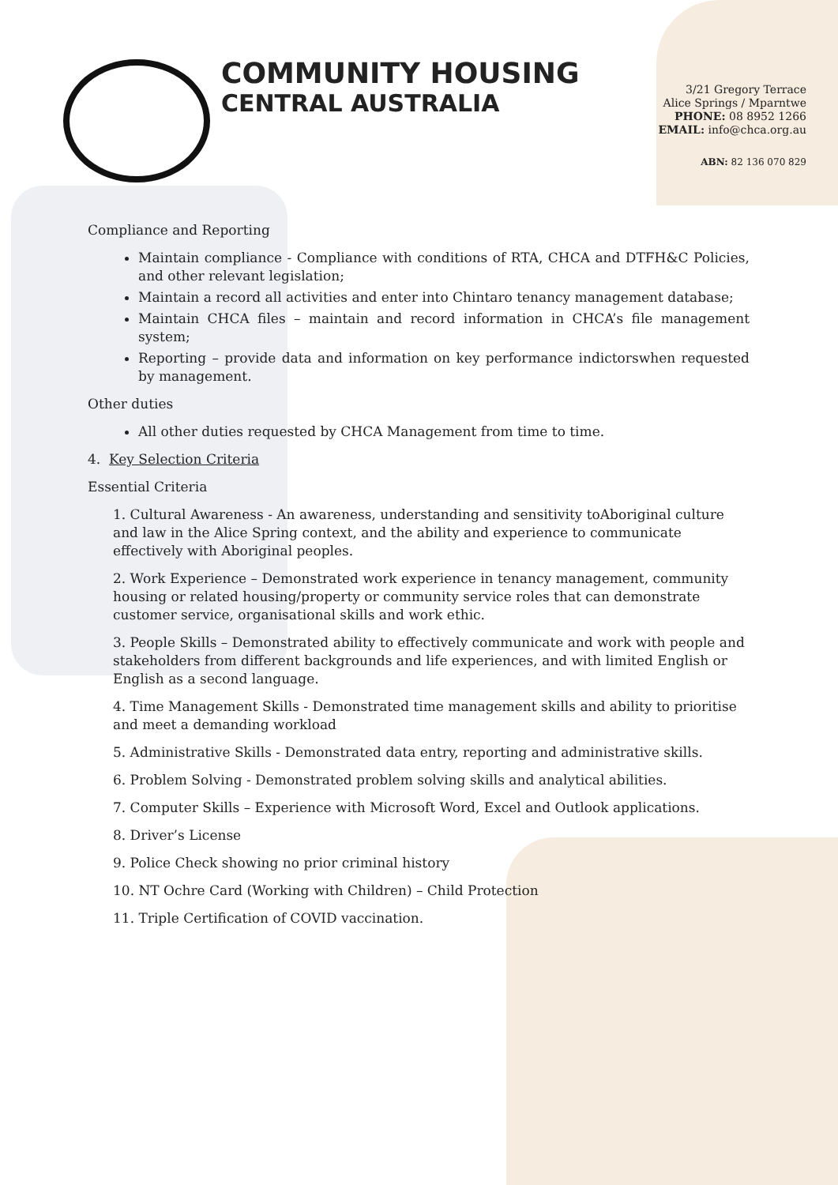COMMUNITY HOUSING
CENTRAL AUSTRALIA
3/21 Gregory Terrace
Alice Springs / Mparntwe
PHONE: 08 8952 1266
EMAIL: info@chca.org.au
ABN: 82 136 070 829
Compliance and Reporting
Maintain compliance - Compliance with conditions of RTA, CHCA and DTFH&C Policies, and other relevant legislation;
Maintain a record all activities and enter into Chintaro tenancy management database;
Maintain CHCA files – maintain and record information in CHCA’s file management system;
Reporting – provide data and information on key performance indictorswhen requested by management.
Other duties
All other duties requested by CHCA Management from time to time.
4. Key Selection Criteria
Essential Criteria
1. Cultural Awareness - An awareness, understanding and sensitivity toAboriginal culture and law in the Alice Spring context, and the ability and experience to communicate effectively with Aboriginal peoples.
2. Work Experience – Demonstrated work experience in tenancy management, community housing or related housing/property or community service roles that can demonstrate customer service, organisational skills and work ethic.
3. People Skills – Demonstrated ability to effectively communicate and work with people and stakeholders from different backgrounds and life experiences, and with limited English or English as a second language.
4. Time Management Skills - Demonstrated time management skills and ability to prioritise and meet a demanding workload
5. Administrative Skills - Demonstrated data entry, reporting and administrative skills.
6. Problem Solving - Demonstrated problem solving skills and analytical abilities.
7. Computer Skills – Experience with Microsoft Word, Excel and Outlook applications.
8. Driver’s License
9. Police Check showing no prior criminal history
10. NT Ochre Card (Working with Children) – Child Protection
11. Triple Certification of COVID vaccination.